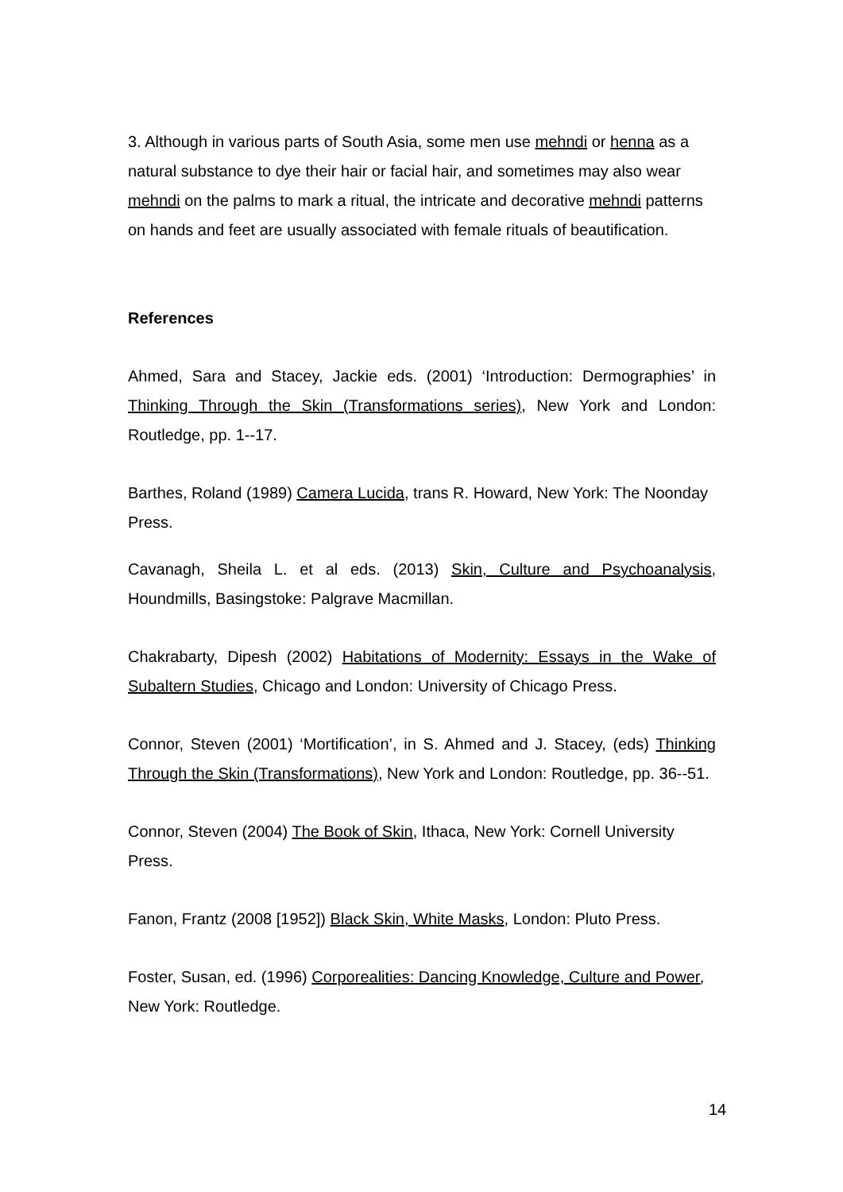3. Although in various parts of South Asia, some men use mehndi or henna as a natural substance to dye their hair or facial hair, and sometimes may also wear mehndi on the palms to mark a ritual, the intricate and decorative mehndi patterns on hands and feet are usually associated with female rituals of beautification.
References
Ahmed, Sara and Stacey, Jackie eds. (2001) ‘Introduction: Dermographies’ in Thinking Through the Skin (Transformations series), New York and London: Routledge, pp. 1--17.
Barthes, Roland (1989) Camera Lucida, trans R. Howard, New York: The Noonday Press.
Cavanagh, Sheila L. et al eds. (2013) Skin, Culture and Psychoanalysis, Houndmills, Basingstoke: Palgrave Macmillan.
Chakrabarty, Dipesh (2002) Habitations of Modernity: Essays in the Wake of Subaltern Studies, Chicago and London: University of Chicago Press.
Connor, Steven (2001) ‘Mortification’, in S. Ahmed and J. Stacey, (eds) Thinking Through the Skin (Transformations), New York and London: Routledge, pp. 36--51.
Connor, Steven (2004) The Book of Skin, Ithaca, New York: Cornell University Press.
Fanon, Frantz (2008 [1952]) Black Skin, White Masks, London: Pluto Press.
Foster, Susan, ed. (1996) Corporealities: Dancing Knowledge, Culture and Power, New York: Routledge.
14